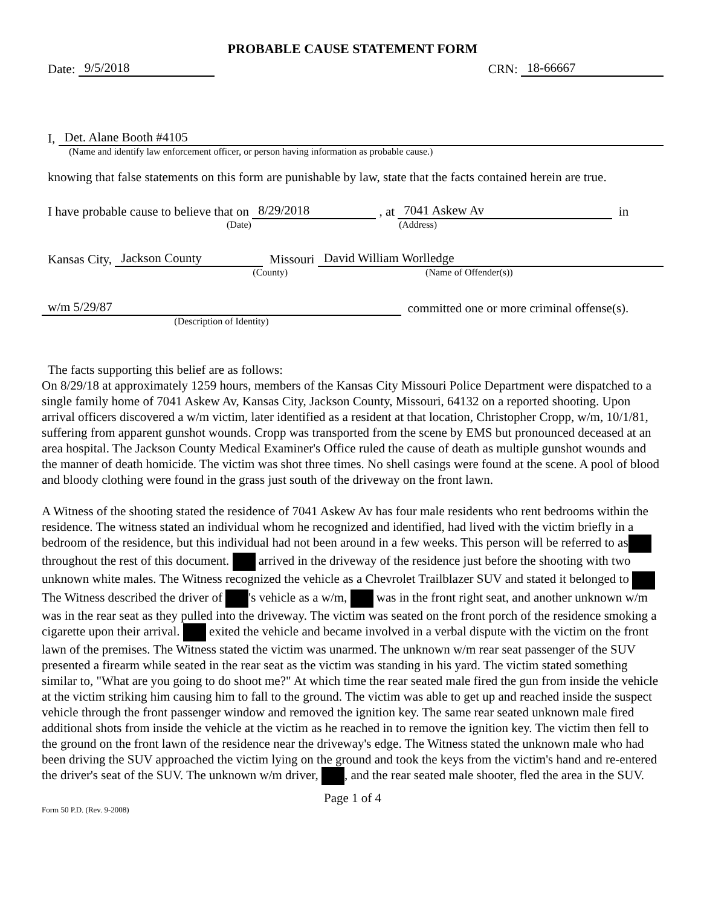PROBABLE CAUSE STATEMENT FORM
Date: 9/5/2018
CRN: 18-66667
I, Det. Alane Booth #4105
(Name and identify law enforcement officer, or person having information as probable cause.)
knowing that false statements on this form are punishable by law, state that the facts contained herein are true.
I have probable cause to believe that on 8/29/2018 , at 7041 Askew Av in
(Date) (Address)
Kansas City, Jackson County Missouri David William Worlledge
(County) (Name of Offender(s))
w/m 5/29/87 committed one or more criminal offense(s).
(Description of Identity)
The facts supporting this belief are as follows:
On 8/29/18 at approximately 1259 hours, members of the Kansas City Missouri Police Department were dispatched to a single family home of 7041 Askew Av, Kansas City, Jackson County, Missouri, 64132 on a reported shooting. Upon arrival officers discovered a w/m victim, later identified as a resident at that location, Christopher Cropp, w/m, 10/1/81, suffering from apparent gunshot wounds. Cropp was transported from the scene by EMS but pronounced deceased at an area hospital. The Jackson County Medical Examiner's Office ruled the cause of death as multiple gunshot wounds and the manner of death homicide. The victim was shot three times. No shell casings were found at the scene. A pool of blood and bloody clothing were found in the grass just south of the driveway on the front lawn.
A Witness of the shooting stated the residence of 7041 Askew Av has four male residents who rent bedrooms within the residence. The witness stated an individual whom he recognized and identified, had lived with the victim briefly in a bedroom of the residence, but this individual had not been around in a few weeks. This person will be referred to as throughout the rest of this document. arrived in the driveway of the residence just before the shooting with two unknown white males. The Witness recognized the vehicle as a Chevrolet Trailblazer SUV and stated it belonged to The Witness described the driver of 's vehicle as a w/m, was in the front right seat, and another unknown w/m was in the rear seat as they pulled into the driveway. The victim was seated on the front porch of the residence smoking a cigarette upon their arrival. exited the vehicle and became involved in a verbal dispute with the victim on the front lawn of the premises. The Witness stated the victim was unarmed. The unknown w/m rear seat passenger of the SUV presented a firearm while seated in the rear seat as the victim was standing in his yard. The victim stated something similar to, "What are you going to do shoot me?" At which time the rear seated male fired the gun from inside the vehicle at the victim striking him causing him to fall to the ground. The victim was able to get up and reached inside the suspect vehicle through the front passenger window and removed the ignition key. The same rear seated unknown male fired additional shots from inside the vehicle at the victim as he reached in to remove the ignition key. The victim then fell to the ground on the front lawn of the residence near the driveway's edge. The Witness stated the unknown male who had been driving the SUV approached the victim lying on the ground and took the keys from the victim's hand and re-entered the driver's seat of the SUV. The unknown w/m driver, , and the rear seated male shooter, fled the area in the SUV.
Page 1 of 4
Form 50 P.D. (Rev. 9-2008)